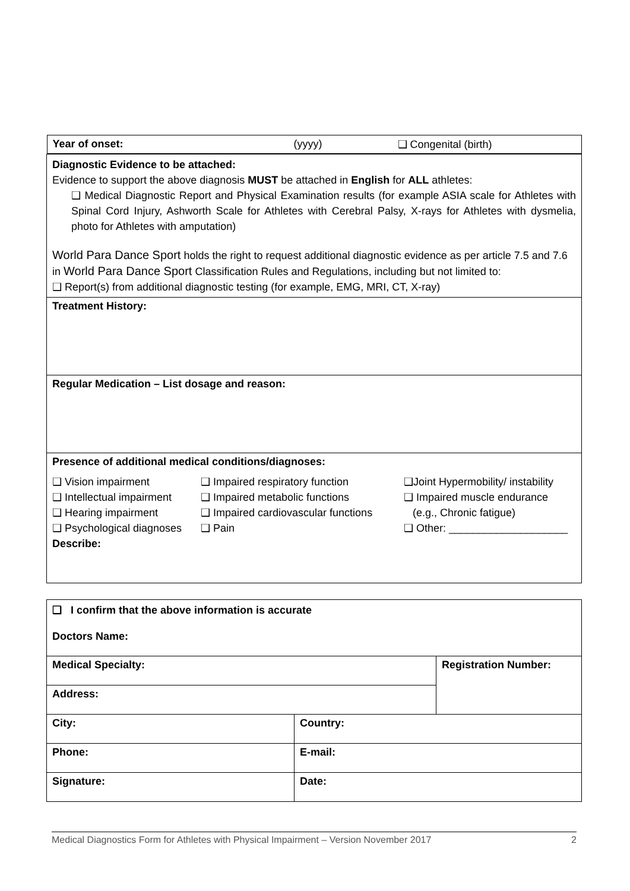| Year of onset: (yyyy) ❑ Congenital (birth) |
| Diagnostic Evidence to be attached: Evidence to support the above diagnosis MUST be attached in English for ALL athletes: ❑ Medical Diagnostic Report and Physical Examination results (for example ASIA scale for Athletes with Spinal Cord Injury, Ashworth Scale for Athletes with Cerebral Palsy, X-rays for Athletes with dysmelia, photo for Athletes with amputation) World Para Dance Sport holds the right to request additional diagnostic evidence as per article 7.5 and 7.6 in World Para Dance Sport Classification Rules and Regulations, including but not limited to: ❑ Report(s) from additional diagnostic testing (for example, EMG, MRI, CT, X-ray) |
| Treatment History: |
| Regular Medication – List dosage and reason: |
| Presence of additional medical conditions/diagnoses: ❑ Vision impairment ❑ Intellectual impairment ❑ Hearing impairment ❑ Psychological diagnoses ❑ Impaired respiratory function ❑ Impaired metabolic functions ❑ Impaired cardiovascular functions ❑ Pain ❑Joint Hypermobility/ instability ❑ Impaired muscle endurance (e.g., Chronic fatigue) ❑ Other: ____________________ Describe: |
| ❑ I confirm that the above information is accurate Doctors Name: | | |
| Medical Specialty: | | Registration Number: |
| Address: | | |
| City: | Country: | |
| Phone: | E-mail: | |
| Signature: | Date: | |
Medical Diagnostics Form for Athletes with Physical Impairment – Version November 2017 2